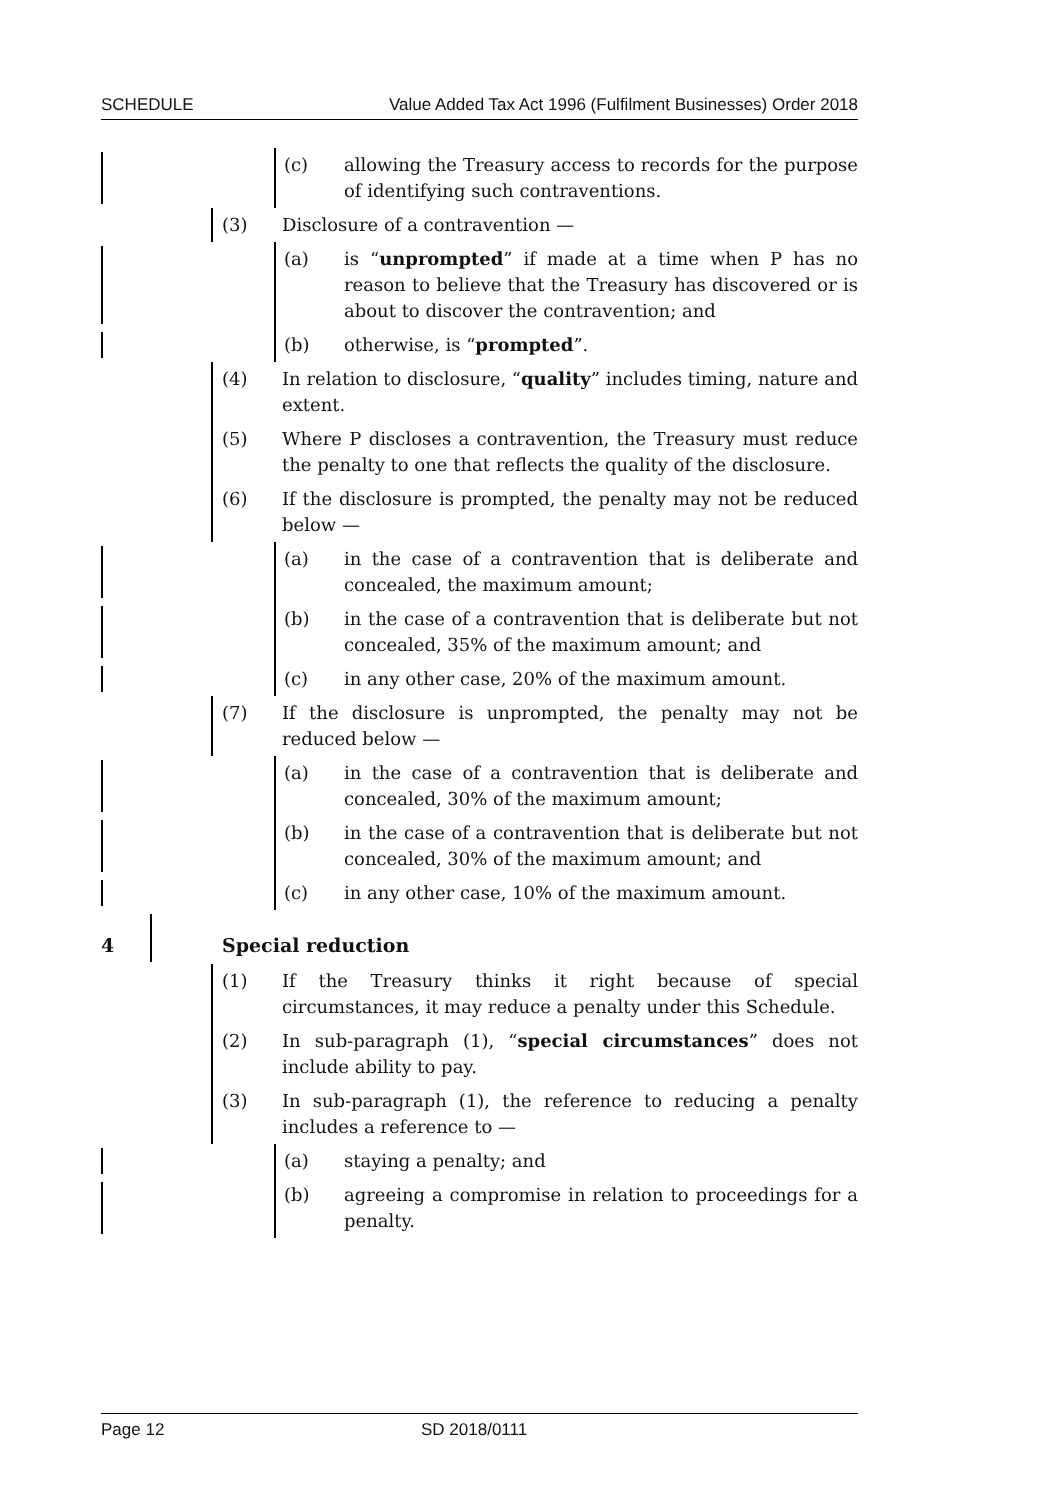SCHEDULE Value Added Tax Act 1996 (Fulfilment Businesses) Order 2018
(c) allowing the Treasury access to records for the purpose of identifying such contraventions.
(3) Disclosure of a contravention —
(a) is “unprompted” if made at a time when P has no reason to believe that the Treasury has discovered or is about to discover the contravention; and
(b) otherwise, is “prompted”.
(4) In relation to disclosure, “quality” includes timing, nature and extent.
(5) Where P discloses a contravention, the Treasury must reduce the penalty to one that reflects the quality of the disclosure.
(6) If the disclosure is prompted, the penalty may not be reduced below —
(a) in the case of a contravention that is deliberate and concealed, the maximum amount;
(b) in the case of a contravention that is deliberate but not concealed, 35% of the maximum amount; and
(c) in any other case, 20% of the maximum amount.
(7) If the disclosure is unprompted, the penalty may not be reduced below —
(a) in the case of a contravention that is deliberate and concealed, 30% of the maximum amount;
(b) in the case of a contravention that is deliberate but not concealed, 30% of the maximum amount; and
(c) in any other case, 10% of the maximum amount.
4 Special reduction
(1) If the Treasury thinks it right because of special circumstances, it may reduce a penalty under this Schedule.
(2) In sub-paragraph (1), “special circumstances” does not include ability to pay.
(3) In sub-paragraph (1), the reference to reducing a penalty includes a reference to —
(a) staying a penalty; and
(b) agreeing a compromise in relation to proceedings for a penalty.
Page 12 SD 2018/0111